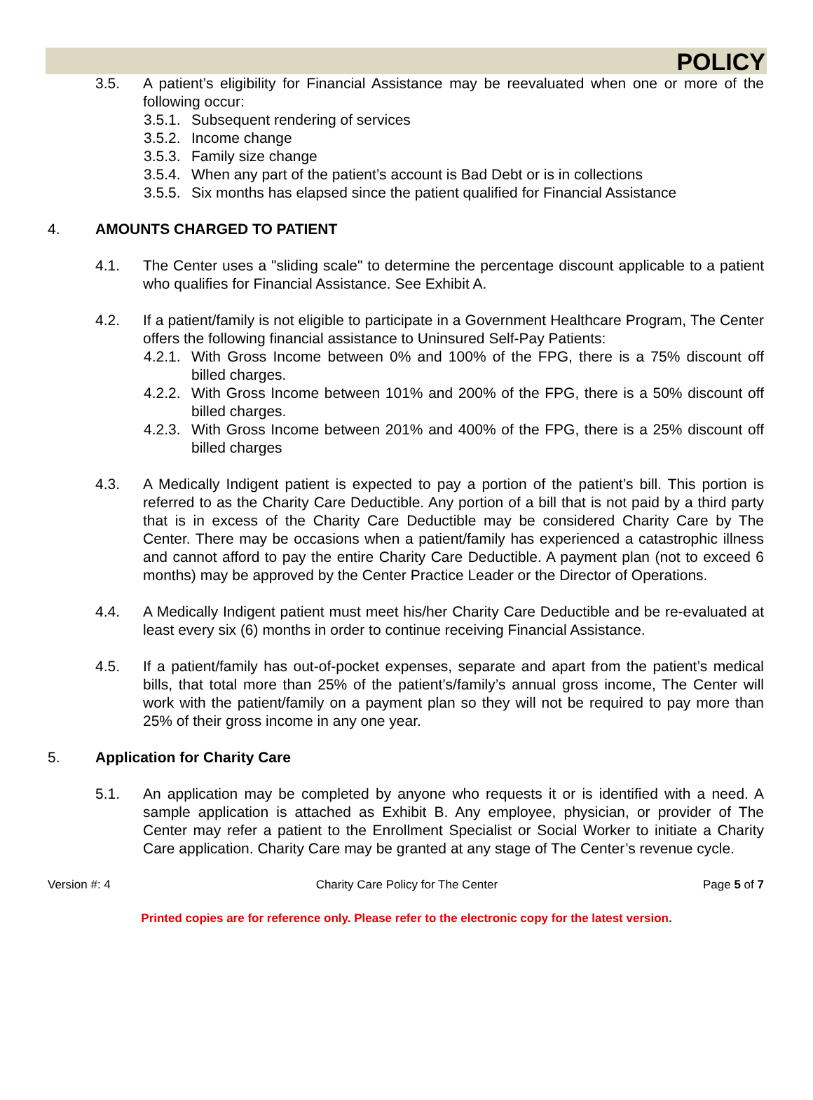POLICY
3.5. A patient’s eligibility for Financial Assistance may be reevaluated when one or more of the following occur:
3.5.1. Subsequent rendering of services
3.5.2. Income change
3.5.3. Family size change
3.5.4. When any part of the patient’s account is Bad Debt or is in collections
3.5.5. Six months has elapsed since the patient qualified for Financial Assistance
4. AMOUNTS CHARGED TO PATIENT
4.1. The Center uses a "sliding scale" to determine the percentage discount applicable to a patient who qualifies for Financial Assistance. See Exhibit A.
4.2. If a patient/family is not eligible to participate in a Government Healthcare Program, The Center offers the following financial assistance to Uninsured Self-Pay Patients:
4.2.1. With Gross Income between 0% and 100% of the FPG, there is a 75% discount off billed charges.
4.2.2. With Gross Income between 101% and 200% of the FPG, there is a 50% discount off billed charges.
4.2.3. With Gross Income between 201% and 400% of the FPG, there is a 25% discount off billed charges
4.3. A Medically Indigent patient is expected to pay a portion of the patient’s bill. This portion is referred to as the Charity Care Deductible. Any portion of a bill that is not paid by a third party that is in excess of the Charity Care Deductible may be considered Charity Care by The Center. There may be occasions when a patient/family has experienced a catastrophic illness and cannot afford to pay the entire Charity Care Deductible. A payment plan (not to exceed 6 months) may be approved by the Center Practice Leader or the Director of Operations.
4.4. A Medically Indigent patient must meet his/her Charity Care Deductible and be re-evaluated at least every six (6) months in order to continue receiving Financial Assistance.
4.5. If a patient/family has out-of-pocket expenses, separate and apart from the patient’s medical bills, that total more than 25% of the patient’s/family’s annual gross income, The Center will work with the patient/family on a payment plan so they will not be required to pay more than 25% of their gross income in any one year.
5. Application for Charity Care
5.1. An application may be completed by anyone who requests it or is identified with a need. A sample application is attached as Exhibit B. Any employee, physician, or provider of The Center may refer a patient to the Enrollment Specialist or Social Worker to initiate a Charity Care application. Charity Care may be granted at any stage of The Center’s revenue cycle.
Version #: 4 Charity Care Policy for The Center Page 5 of 7
Printed copies are for reference only. Please refer to the electronic copy for the latest version.